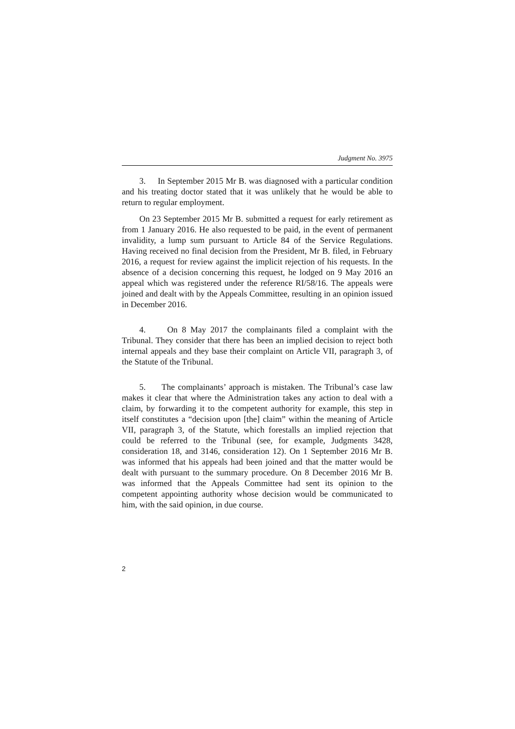Judgment No. 3975
3. In September 2015 Mr B. was diagnosed with a particular condition and his treating doctor stated that it was unlikely that he would be able to return to regular employment.
On 23 September 2015 Mr B. submitted a request for early retirement as from 1 January 2016. He also requested to be paid, in the event of permanent invalidity, a lump sum pursuant to Article 84 of the Service Regulations. Having received no final decision from the President, Mr B. filed, in February 2016, a request for review against the implicit rejection of his requests. In the absence of a decision concerning this request, he lodged on 9 May 2016 an appeal which was registered under the reference RI/58/16. The appeals were joined and dealt with by the Appeals Committee, resulting in an opinion issued in December 2016.
4. On 8 May 2017 the complainants filed a complaint with the Tribunal. They consider that there has been an implied decision to reject both internal appeals and they base their complaint on Article VII, paragraph 3, of the Statute of the Tribunal.
5. The complainants’ approach is mistaken. The Tribunal’s case law makes it clear that where the Administration takes any action to deal with a claim, by forwarding it to the competent authority for example, this step in itself constitutes a “decision upon [the] claim” within the meaning of Article VII, paragraph 3, of the Statute, which forestalls an implied rejection that could be referred to the Tribunal (see, for example, Judgments 3428, consideration 18, and 3146, consideration 12). On 1 September 2016 Mr B. was informed that his appeals had been joined and that the matter would be dealt with pursuant to the summary procedure. On 8 December 2016 Mr B. was informed that the Appeals Committee had sent its opinion to the competent appointing authority whose decision would be communicated to him, with the said opinion, in due course.
2